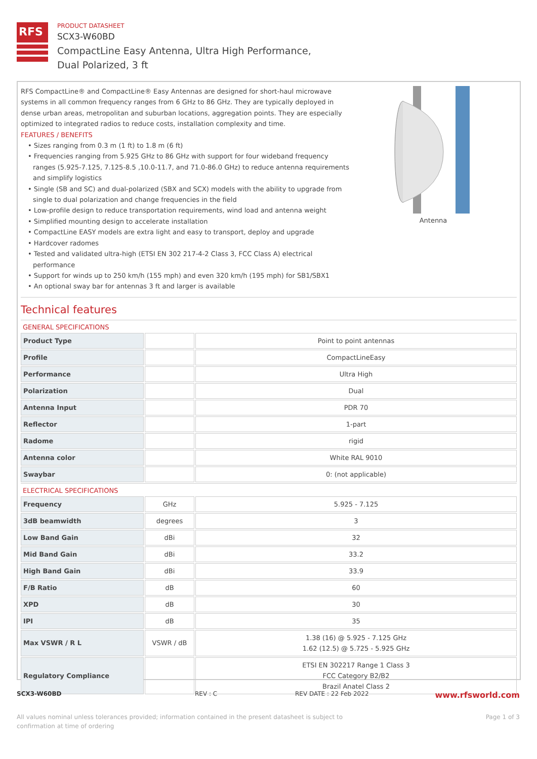RFS
PRODUCT DATASHEET
SCX3-W60BD
CompactLine Easy Antenna, Ultra High Performance,
Dual Polarized, 3 ft
RFS CompactLine® and CompactLine® Easy Antennas are designed for short-haul microwave systems in all common frequency ranges from 6 GHz to 86 GHz. They are typically deployed in dense urban areas, metropolitan and suburban locations, aggregation points. They are especially optimized to integrated radios to reduce costs, installation complexity and time.
FEATURES / BENEFITS
• Sizes ranging from 0.3 m (1 ft) to 1.8 m (6 ft)
• Frequencies ranging from 5.925 GHz to 86 GHz with support for four wideband frequency ranges (5.925-7.125, 7.125-8.5 ,10.0-11.7, and 71.0-86.0 GHz) to reduce antenna requirements and simplify logistics
• Single (SB and SC) and dual-polarized (SBX and SCX) models with the ability to upgrade from single to dual polarization and change frequencies in the field
• Low-profile design to reduce transportation requirements, wind load and antenna weight
• Simplified mounting design to accelerate installation
• CompactLine EASY models are extra light and easy to transport, deploy and upgrade
• Hardcover radomes
• Tested and validated ultra-high (ETSI EN 302 217-4-2 Class 3, FCC Class A) electrical performance
• Support for winds up to 250 km/h (155 mph) and even 320 km/h (195 mph) for SB1/SBX1
• An optional sway bar for antennas 3 ft and larger is available
Antenna
Technical features
GENERAL SPECIFICATIONS
| Product Type | | Point to point antennas |
| Profile | | CompactLineEasy |
| Performance | | Ultra High |
| Polarization | | Dual |
| Antenna Input | | PDR 70 |
| Reflector | | 1-part |
| Radome | | rigid |
| Antenna color | | White RAL 9010 |
| Swaybar | | 0: (not applicable) |
ELECTRICAL SPECIFICATIONS
| Frequency | GHz | 5.925 - 7.125 |
| 3dB beamwidth | degrees | 3 |
| Low Band Gain | dBi | 32 |
| Mid Band Gain | dBi | 33.2 |
| High Band Gain | dBi | 33.9 |
| F/B Ratio | dB | 60 |
| XPD | dB | 30 |
| IPI | dB | 35 |
| Max VSWR / R L | VSWR / dB | 1.38 (16) @ 5.925 - 7.125 GHz 1.62 (12.5) @ 5.725 - 5.925 GHz |
| Regulatory Compliance | | ETSI EN 302217 Range 1 Class 3 FCC Category B2/B2 Brazil Anatel Class 2 |
SCX3-W60BD REV : C REV DATE : 22 Feb 2022 www.rfsworld.com
All values nominal unless tolerances provided; information contained in the present datasheet is subject to confirmation at time of ordering Page 1 of 3